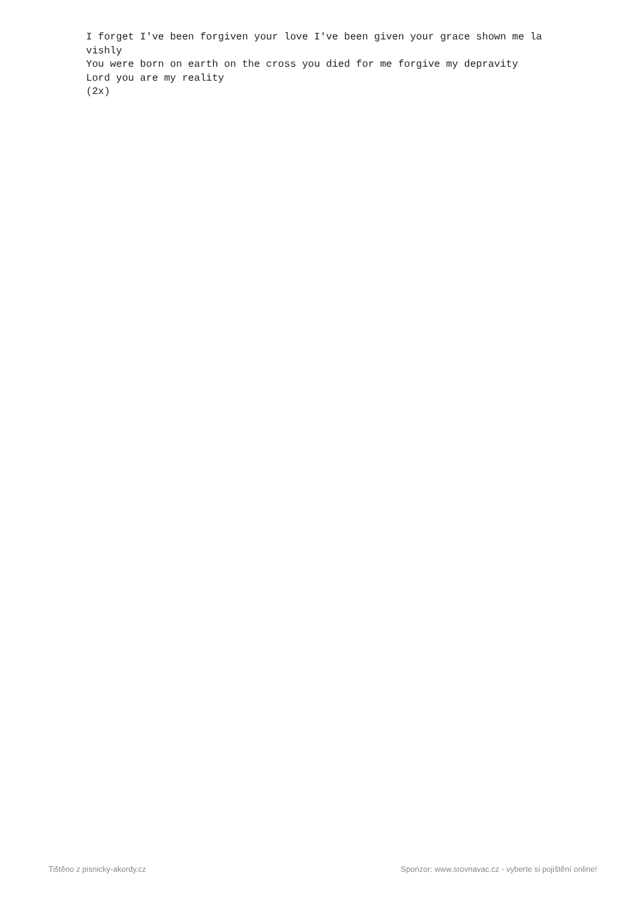I forget I've been forgiven your love I've been given your grace shown me la vishly You were born on earth on the cross you died for me forgive my depravity Lord you are my reality (2x)
Tištěno z pisnicky-akordy.cz Sponzor: www.srovnavac.cz - vyberte si pojištění online!